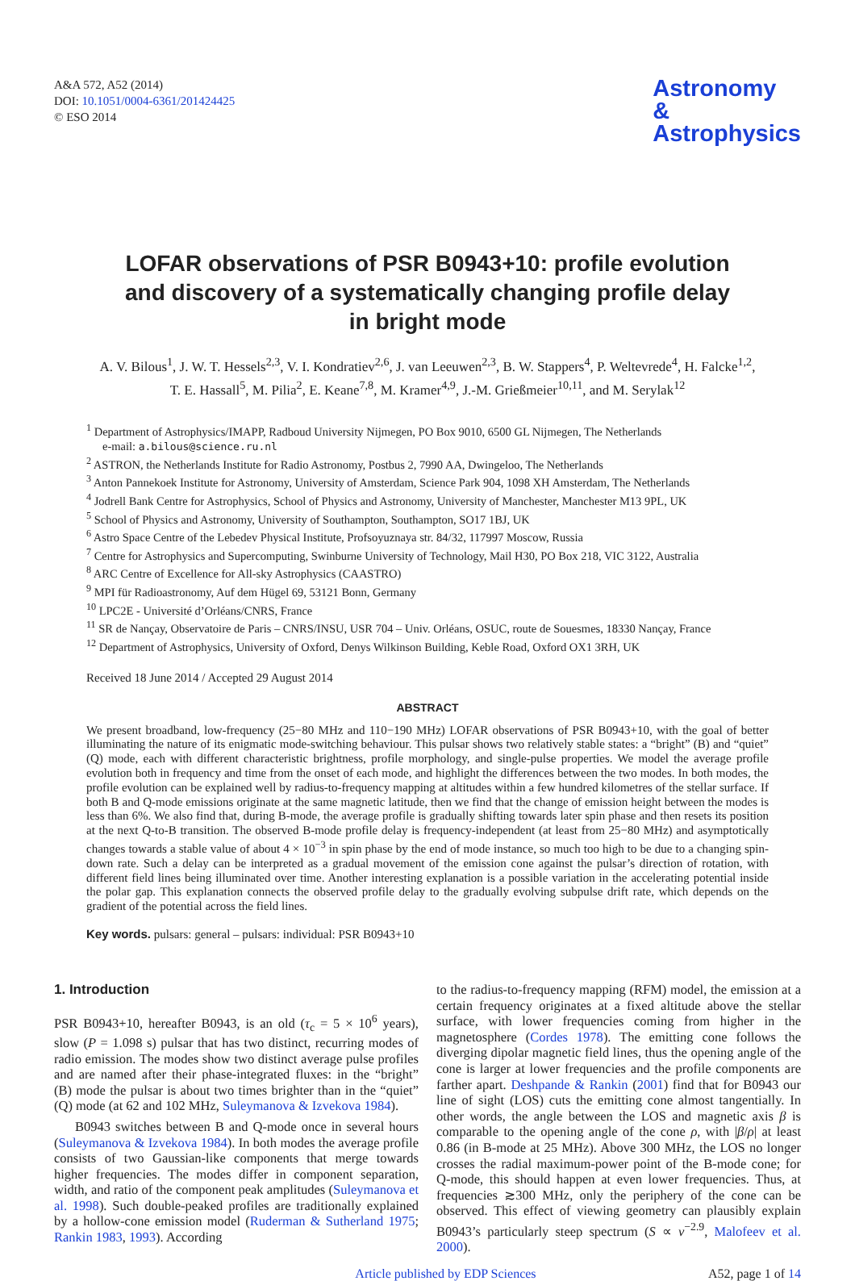A&A 572, A52 (2014)
DOI: 10.1051/0004-6361/201424425
© ESO 2014
Astronomy
&
Astrophysics
LOFAR observations of PSR B0943+10: profile evolution
and discovery of a systematically changing profile delay
in bright mode
A. V. Bilous<sup>1</sup>, J. W. T. Hessels<sup>2,3</sup>, V. I. Kondratiev<sup>2,6</sup>, J. van Leeuwen<sup>2,3</sup>, B. W. Stappers<sup>4</sup>, P. Weltevrede<sup>4</sup>, H. Falcke<sup>1,2</sup>,
T. E. Hassall<sup>5</sup>, M. Pilia<sup>2</sup>, E. Keane<sup>7,8</sup>, M. Kramer<sup>4,9</sup>, J.-M. Grießmeier<sup>10,11</sup>, and M. Serylak<sup>12</sup>
<sup>1</sup> Department of Astrophysics/IMAPP, Radboud University Nijmegen, PO Box 9010, 6500 GL Nijmegen, The Netherlands
e-mail: a.bilous@science.ru.nl
<sup>2</sup> ASTRON, the Netherlands Institute for Radio Astronomy, Postbus 2, 7990 AA, Dwingeloo, The Netherlands
<sup>3</sup> Anton Pannekoek Institute for Astronomy, University of Amsterdam, Science Park 904, 1098 XH Amsterdam, The Netherlands
<sup>4</sup> Jodrell Bank Centre for Astrophysics, School of Physics and Astronomy, University of Manchester, Manchester M13 9PL, UK
<sup>5</sup> School of Physics and Astronomy, University of Southampton, Southampton, SO17 1BJ, UK
<sup>6</sup> Astro Space Centre of the Lebedev Physical Institute, Profsoyuznaya str. 84/32, 117997 Moscow, Russia
<sup>7</sup> Centre for Astrophysics and Supercomputing, Swinburne University of Technology, Mail H30, PO Box 218, VIC 3122, Australia
<sup>8</sup> ARC Centre of Excellence for All-sky Astrophysics (CAASTRO)
<sup>9</sup> MPI für Radioastronomy, Auf dem Hügel 69, 53121 Bonn, Germany
<sup>10</sup> LPC2E - Université d’Orléans/CNRS, France
<sup>11</sup> SR de Nançay, Observatoire de Paris – CNRS/INSU, USR 704 – Univ. Orléans, OSUC, route de Souesmes, 18330 Nançay, France
<sup>12</sup> Department of Astrophysics, University of Oxford, Denys Wilkinson Building, Keble Road, Oxford OX1 3RH, UK
Received 18 June 2014 / Accepted 29 August 2014
ABSTRACT
We present broadband, low-frequency (25−80 MHz and 110−190 MHz) LOFAR observations of PSR B0943+10, with the goal of better illuminating the nature of its enigmatic mode-switching behaviour. This pulsar shows two relatively stable states: a “bright” (B) and “quiet” (Q) mode, each with different characteristic brightness, profile morphology, and single-pulse properties. We model the average profile evolution both in frequency and time from the onset of each mode, and highlight the differences between the two modes. In both modes, the profile evolution can be explained well by radius-to-frequency mapping at altitudes within a few hundred kilometres of the stellar surface. If both B and Q-mode emissions originate at the same magnetic latitude, then we find that the change of emission height between the modes is less than 6%. We also find that, during B-mode, the average profile is gradually shifting towards later spin phase and then resets its position at the next Q-to-B transition. The observed B-mode profile delay is frequency-independent (at least from 25−80 MHz) and asymptotically changes towards a stable value of about 4 × 10<sup>−3</sup> in spin phase by the end of mode instance, so much too high to be due to a changing spin-down rate. Such a delay can be interpreted as a gradual movement of the emission cone against the pulsar’s direction of rotation, with different field lines being illuminated over time. Another interesting explanation is a possible variation in the accelerating potential inside the polar gap. This explanation connects the observed profile delay to the gradually evolving subpulse drift rate, which depends on the gradient of the potential across the field lines.
Key words. pulsars: general – pulsars: individual: PSR B0943+10
1. Introduction
PSR B0943+10, hereafter B0943, is an old (τ<sub>c</sub> = 5 × 10<sup>6</sup> years), slow (P = 1.098 s) pulsar that has two distinct, recurring modes of radio emission. The modes show two distinct average pulse profiles and are named after their phase-integrated fluxes: in the “bright” (B) mode the pulsar is about two times brighter than in the “quiet” (Q) mode (at 62 and 102 MHz, Suleymanova & Izvekova 1984).
B0943 switches between B and Q-mode once in several hours (Suleymanova & Izvekova 1984). In both modes the average profile consists of two Gaussian-like components that merge towards higher frequencies. The modes differ in component separation, width, and ratio of the component peak amplitudes (Suleymanova et al. 1998). Such double-peaked profiles are traditionally explained by a hollow-cone emission model (Ruderman & Sutherland 1975; Rankin 1983, 1993). According
to the radius-to-frequency mapping (RFM) model, the emission at a certain frequency originates at a fixed altitude above the stellar surface, with lower frequencies coming from higher in the magnetosphere (Cordes 1978). The emitting cone follows the diverging dipolar magnetic field lines, thus the opening angle of the cone is larger at lower frequencies and the profile components are farther apart. Deshpande & Rankin (2001) find that for B0943 our line of sight (LOS) cuts the emitting cone almost tangentially. In other words, the angle between the LOS and magnetic axis β is comparable to the opening angle of the cone ρ, with |β/ρ| at least 0.86 (in B-mode at 25 MHz). Above 300 MHz, the LOS no longer crosses the radial maximum-power point of the B-mode cone; for Q-mode, this should happen at even lower frequencies. Thus, at frequencies ≳300 MHz, only the periphery of the cone can be observed. This effect of viewing geometry can plausibly explain B0943’s particularly steep spectrum (S ∝ ν<sup>−2.9</sup>, Malofeev et al. 2000).
Article published by EDP Sciences A52, page 1 of 14